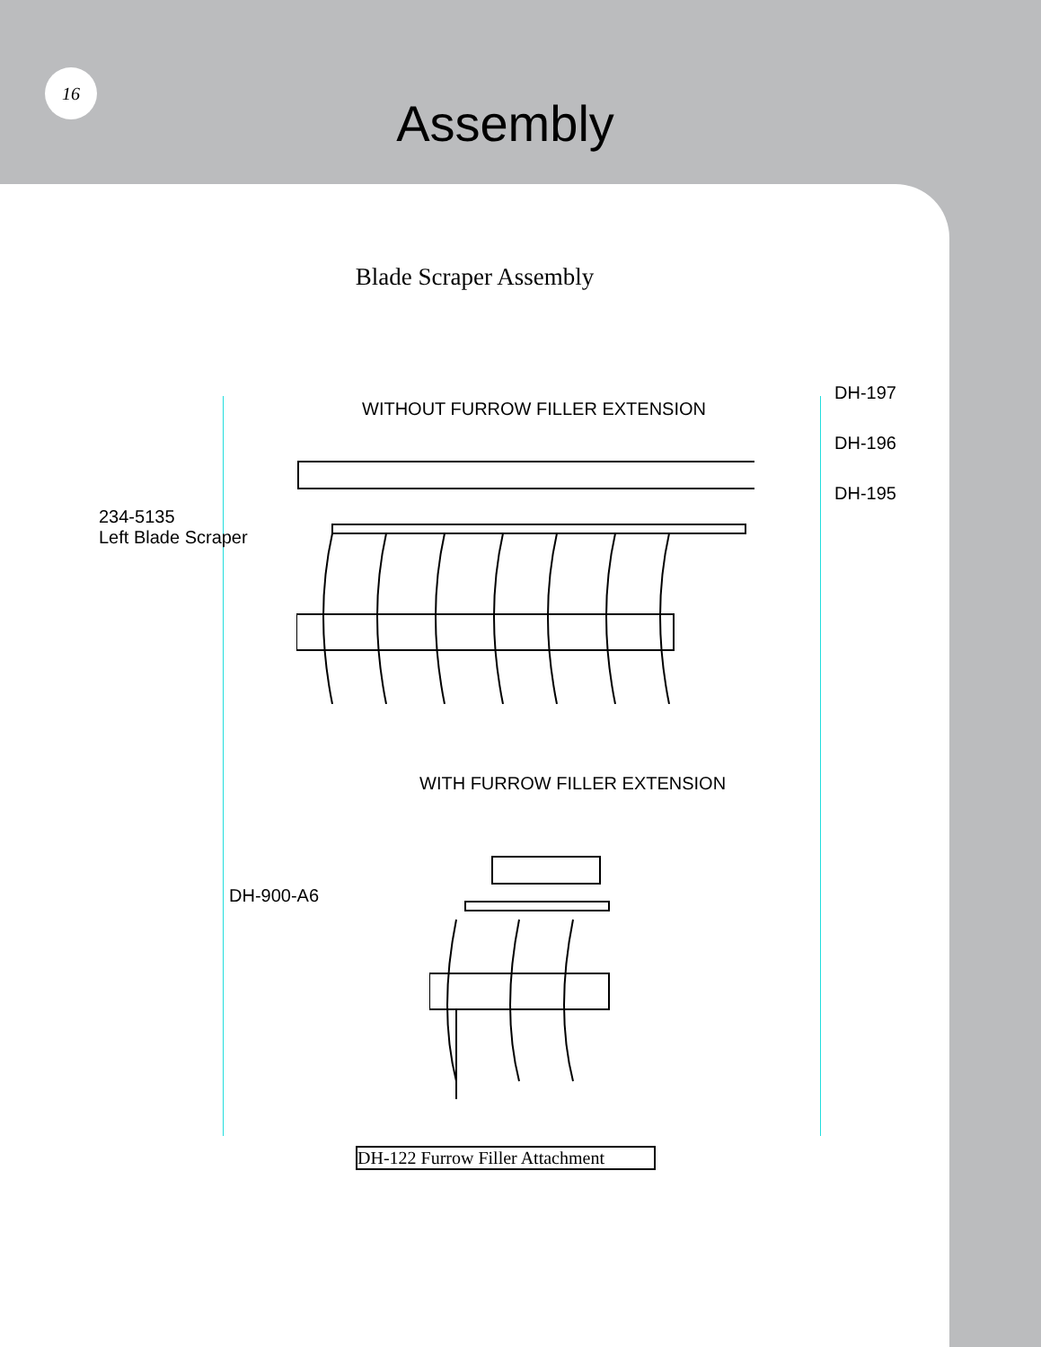16
Assembly
Blade Scraper Assembly
WITHOUT FURROW FILLER EXTENSION
DH-197
DH-196
DH-195
234-5135
Left Blade Scraper
WITH FURROW FILLER EXTENSION
DH-900-A6
DH-122 Furrow Filler Attachment